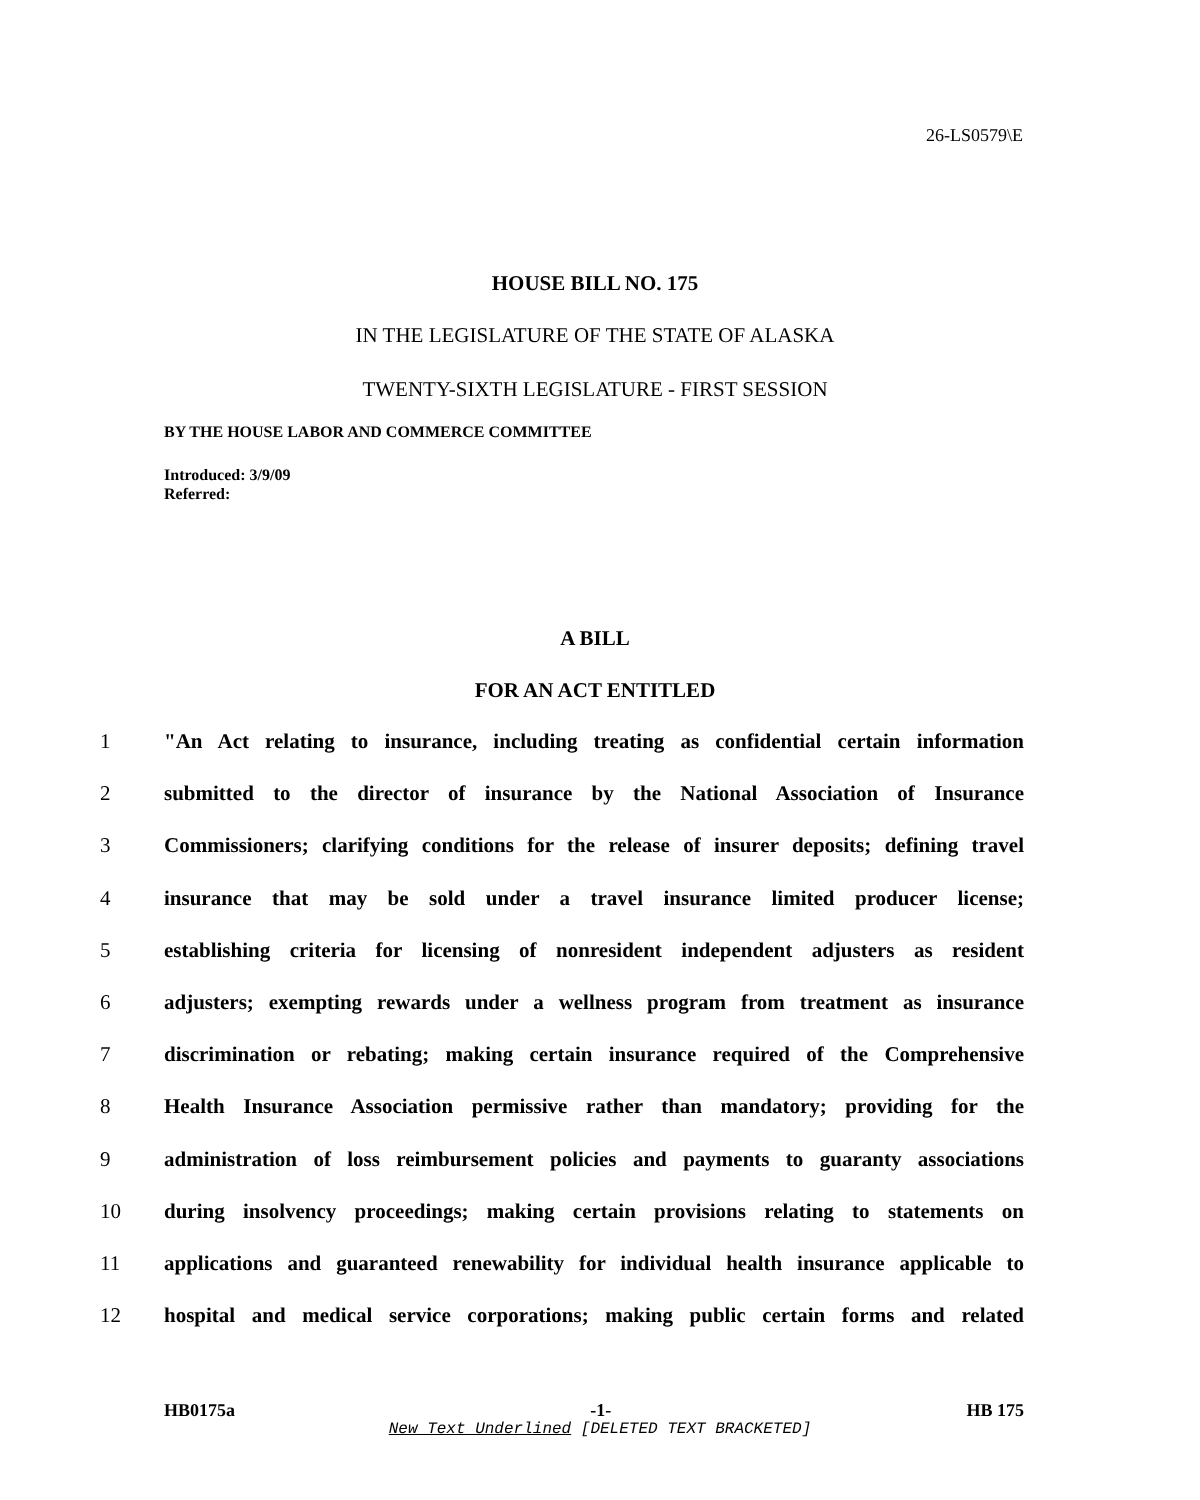26-LS0579\E
HOUSE BILL NO. 175
IN THE LEGISLATURE OF THE STATE OF ALASKA
TWENTY-SIXTH LEGISLATURE - FIRST SESSION
BY THE HOUSE LABOR AND COMMERCE COMMITTEE
Introduced: 3/9/09
Referred:
A BILL
FOR AN ACT ENTITLED
1 "An Act relating to insurance, including treating as confidential certain information
2 submitted to the director of insurance by the National Association of Insurance
3 Commissioners; clarifying conditions for the release of insurer deposits; defining travel
4 insurance that may be sold under a travel insurance limited producer license;
5 establishing criteria for licensing of nonresident independent adjusters as resident
6 adjusters; exempting rewards under a wellness program from treatment as insurance
7 discrimination or rebating; making certain insurance required of the Comprehensive
8 Health Insurance Association permissive rather than mandatory; providing for the
9 administration of loss reimbursement policies and payments to guaranty associations
10 during insolvency proceedings; making certain provisions relating to statements on
11 applications and guaranteed renewability for individual health insurance applicable to
12 hospital and medical service corporations; making public certain forms and related
HB0175a -1- HB 175
New Text Underlined [DELETED TEXT BRACKETED]